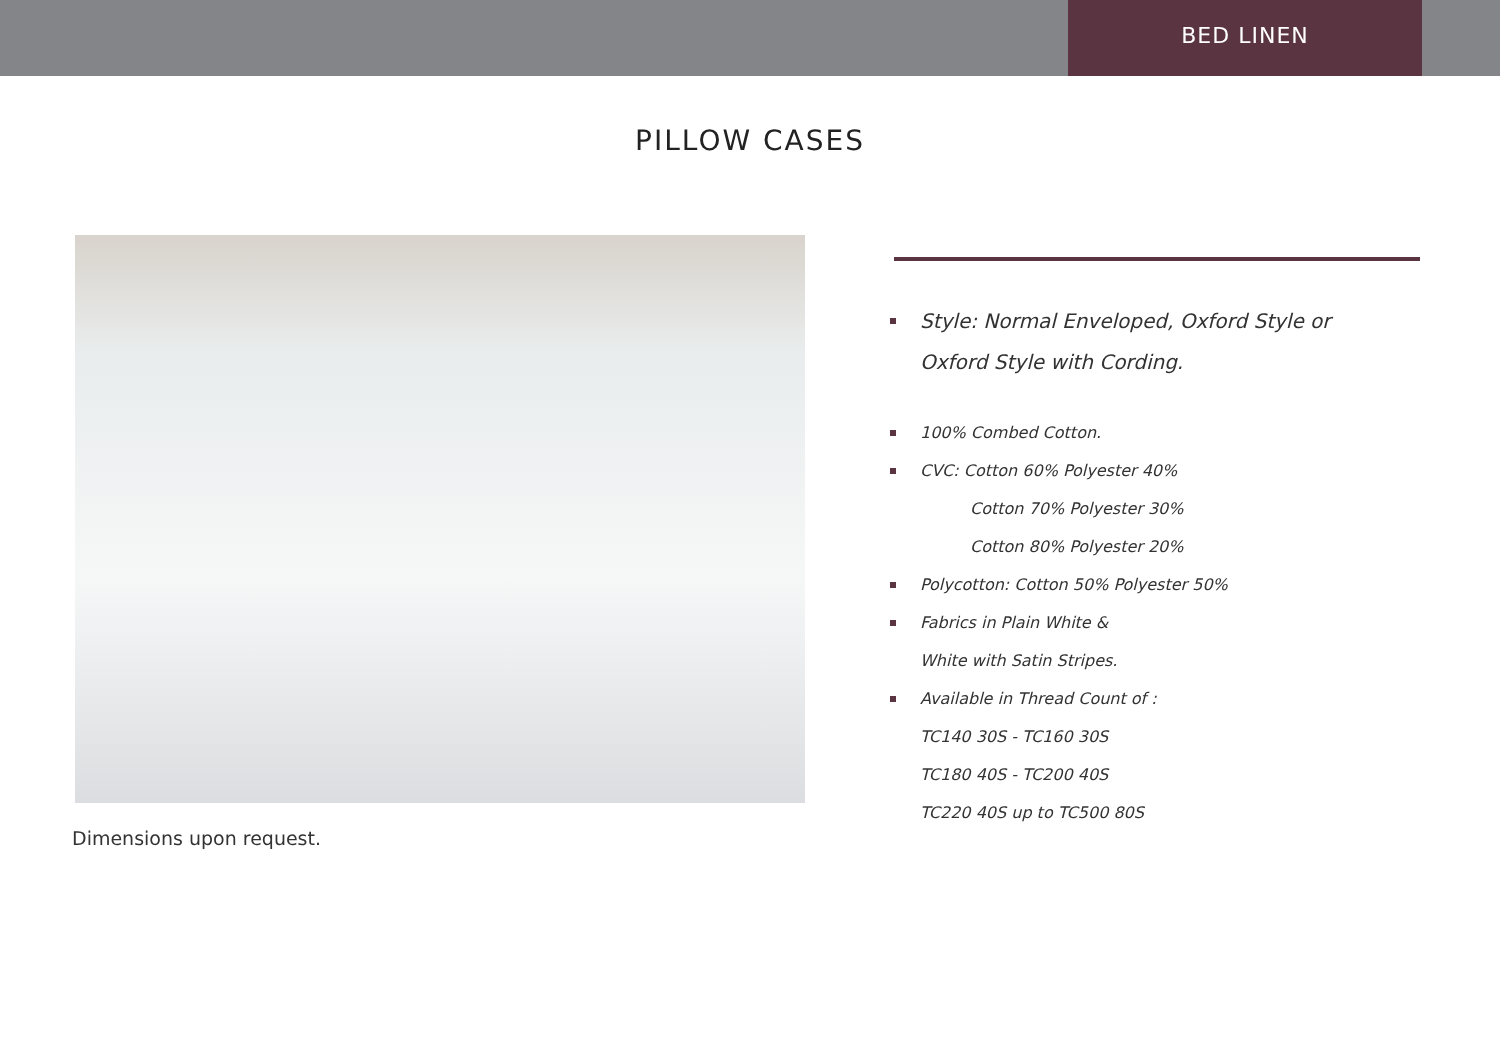BED LINEN
PILLOW CASES
Dimensions upon request.
Style: Normal Enveloped, Oxford Style or
Oxford Style with Cording.
100% Combed Cotton.
CVC: Cotton 60% Polyester 40%
Cotton 70% Polyester 30%
Cotton 80% Polyester 20%
Polycotton: Cotton 50% Polyester 50%
Fabrics in Plain White &
White with Satin Stripes.
Available in Thread Count of :
TC140 30S - TC160 30S
TC180 40S - TC200 40S
TC220 40S up to TC500 80S